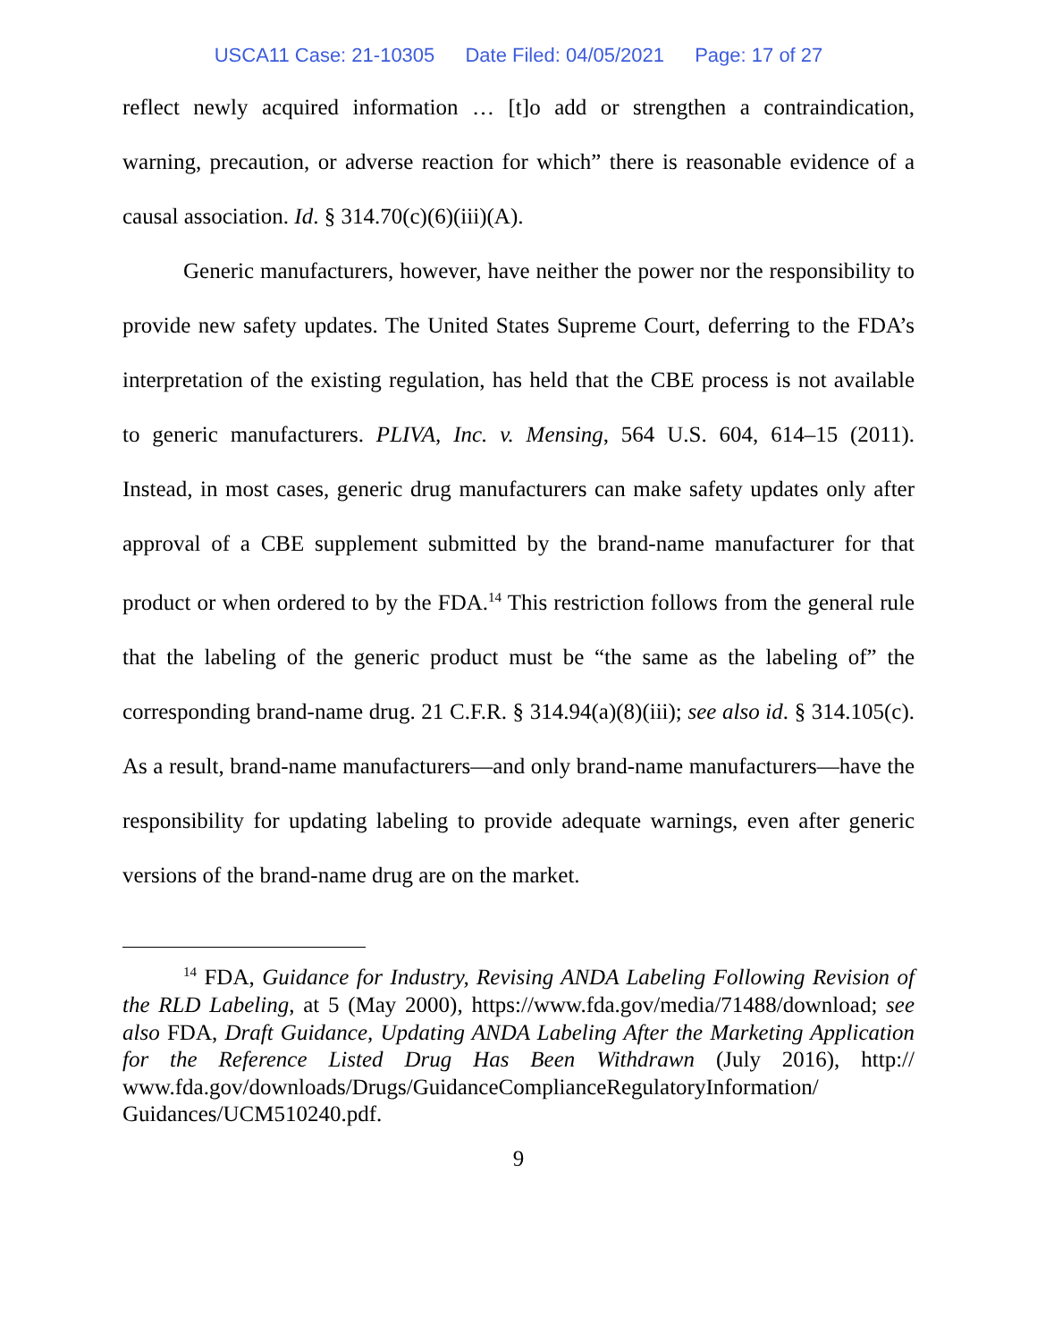USCA11 Case: 21-10305 Date Filed: 04/05/2021 Page: 17 of 27
reflect newly acquired information … [t]o add or strengthen a contraindication, warning, precaution, or adverse reaction for which” there is reasonable evidence of a causal association. Id. § 314.70(c)(6)(iii)(A).
Generic manufacturers, however, have neither the power nor the responsibility to provide new safety updates. The United States Supreme Court, deferring to the FDA’s interpretation of the existing regulation, has held that the CBE process is not available to generic manufacturers. PLIVA, Inc. v. Mensing, 564 U.S. 604, 614–15 (2011). Instead, in most cases, generic drug manufacturers can make safety updates only after approval of a CBE supplement submitted by the brand-name manufacturer for that product or when ordered to by the FDA.<sup>14</sup> This restriction follows from the general rule that the labeling of the generic product must be “the same as the labeling of” the corresponding brand-name drug. 21 C.F.R. § 314.94(a)(8)(iii); see also id. § 314.105(c). As a result, brand-name manufacturers—and only brand-name manufacturers—have the responsibility for updating labeling to provide adequate warnings, even after generic versions of the brand-name drug are on the market.
<sup>14</sup> FDA, Guidance for Industry, Revising ANDA Labeling Following Revision of the RLD Labeling, at 5 (May 2000), https://www.fda.gov/media/71488/download; see also FDA, Draft Guidance, Updating ANDA Labeling After the Marketing Application for the Reference Listed Drug Has Been Withdrawn (July 2016), http:// www.fda.gov/downloads/Drugs/GuidanceComplianceRegulatoryInformation/ Guidances/UCM510240.pdf.
9